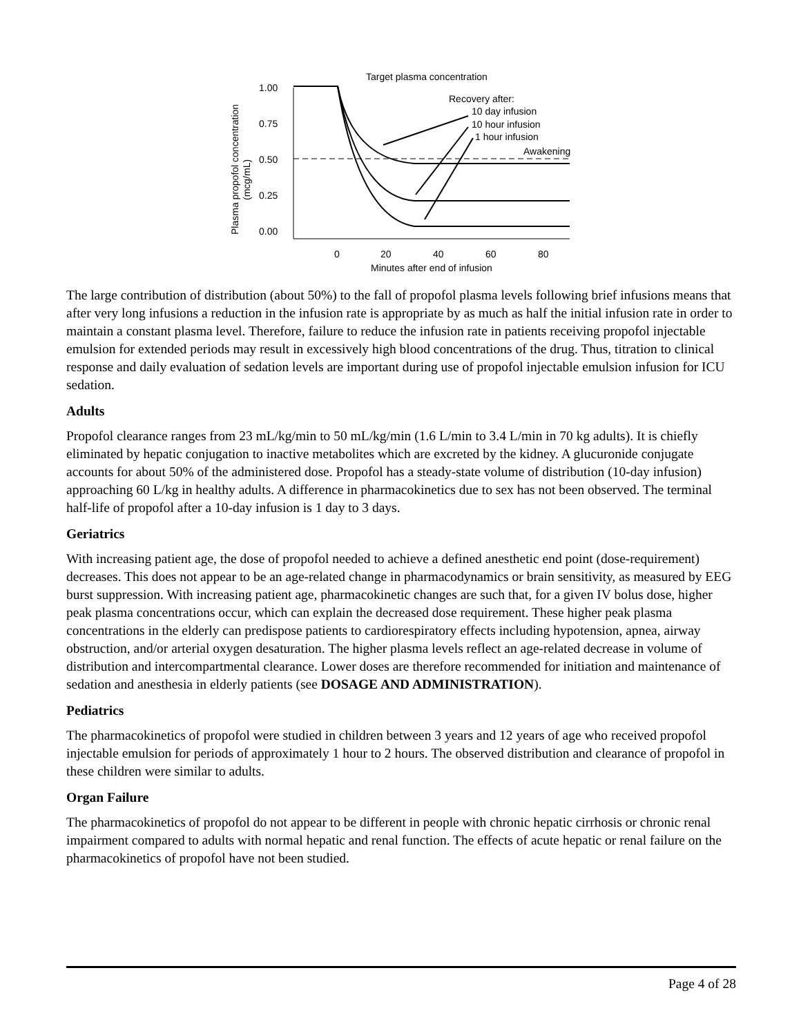1.00
0.75
0.50
0.25
0.00
0
20
40
60
80
Minutes after end of infusion
Plasma propofol concentration
(mcg/mL)
Target plasma concentration
Recovery after:
10 day infusion
10 hour infusion
1 hour infusion
Awakening
The large contribution of distribution (about 50%) to the fall of propofol plasma levels following brief infusions means that after very long infusions a reduction in the infusion rate is appropriate by as much as half the initial infusion rate in order to maintain a constant plasma level. Therefore, failure to reduce the infusion rate in patients receiving propofol injectable emulsion for extended periods may result in excessively high blood concentrations of the drug. Thus, titration to clinical response and daily evaluation of sedation levels are important during use of propofol injectable emulsion infusion for ICU sedation.
Adults
Propofol clearance ranges from 23 mL/kg/min to 50 mL/kg/min (1.6 L/min to 3.4 L/min in 70 kg adults). It is chiefly eliminated by hepatic conjugation to inactive metabolites which are excreted by the kidney. A glucuronide conjugate accounts for about 50% of the administered dose. Propofol has a steady-state volume of distribution (10-day infusion) approaching 60 L/kg in healthy adults. A difference in pharmacokinetics due to sex has not been observed. The terminal half-life of propofol after a 10-day infusion is 1 day to 3 days.
Geriatrics
With increasing patient age, the dose of propofol needed to achieve a defined anesthetic end point (dose-requirement) decreases. This does not appear to be an age-related change in pharmacodynamics or brain sensitivity, as measured by EEG burst suppression. With increasing patient age, pharmacokinetic changes are such that, for a given IV bolus dose, higher peak plasma concentrations occur, which can explain the decreased dose requirement. These higher peak plasma concentrations in the elderly can predispose patients to cardiorespiratory effects including hypotension, apnea, airway obstruction, and/or arterial oxygen desaturation. The higher plasma levels reflect an age-related decrease in volume of distribution and intercompartmental clearance. Lower doses are therefore recommended for initiation and maintenance of sedation and anesthesia in elderly patients (see DOSAGE AND ADMINISTRATION).
Pediatrics
The pharmacokinetics of propofol were studied in children between 3 years and 12 years of age who received propofol injectable emulsion for periods of approximately 1 hour to 2 hours. The observed distribution and clearance of propofol in these children were similar to adults.
Organ Failure
The pharmacokinetics of propofol do not appear to be different in people with chronic hepatic cirrhosis or chronic renal impairment compared to adults with normal hepatic and renal function. The effects of acute hepatic or renal failure on the pharmacokinetics of propofol have not been studied.
Page 4 of 28